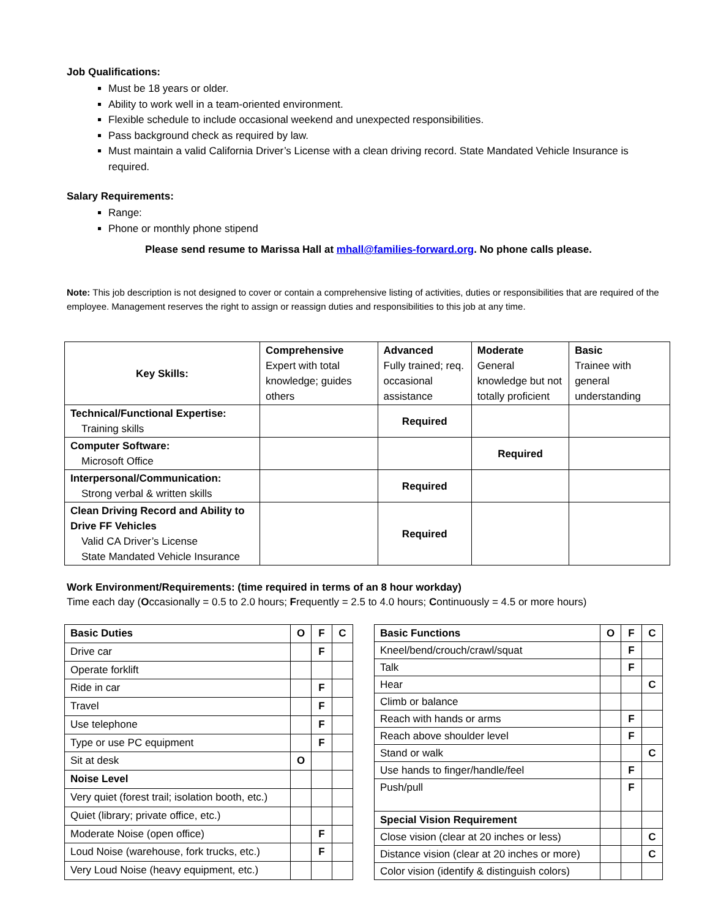Job Qualifications:
Must be 18 years or older.
Ability to work well in a team-oriented environment.
Flexible schedule to include occasional weekend and unexpected responsibilities.
Pass background check as required by law.
Must maintain a valid California Driver’s License with a clean driving record. State Mandated Vehicle Insurance is required.
Salary Requirements:
Range:
Phone or monthly phone stipend
Please send resume to Marissa Hall at mhall@families-forward.org. No phone calls please.
Note: This job description is not designed to cover or contain a comprehensive listing of activities, duties or responsibilities that are required of the employee. Management reserves the right to assign or reassign duties and responsibilities to this job at any time.
| Key Skills: | Comprehensive Expert with total knowledge; guides others | Advanced Fully trained; req. occasional assistance | Moderate General knowledge but not totally proficient | Basic Trainee with general understanding |
| Technical/Functional Expertise: Training skills | | Required | | |
| Computer Software: Microsoft Office | | | Required | |
| Interpersonal/Communication: Strong verbal & written skills | | Required | | |
| Clean Driving Record and Ability to Drive FF Vehicles Valid CA Driver’s License State Mandated Vehicle Insurance | | Required | | |
Work Environment/Requirements: (time required in terms of an 8 hour workday)
Time each day (Occasionally = 0.5 to 2.0 hours; Frequently = 2.5 to 4.0 hours; Continuously = 4.5 or more hours)
| Basic Duties | O | F | C |
| Drive car | | F | |
| Operate forklift | | | |
| Ride in car | | F | |
| Travel | | F | |
| Use telephone | | F | |
| Type or use PC equipment | | F | |
| Sit at desk | O | | |
| Noise Level | | | |
| Very quiet (forest trail; isolation booth, etc.) | | | |
| Quiet (library; private office, etc.) | | | |
| Moderate Noise (open office) | | F | |
| Loud Noise (warehouse, fork trucks, etc.) | | F | |
| Very Loud Noise (heavy equipment, etc.) | | | |
| Basic Functions | O | F | C |
| Kneel/bend/crouch/crawl/squat | | F | |
| Talk | | F | |
| Hear | | | C |
| Climb or balance | | | |
| Reach with hands or arms | | F | |
| Reach above shoulder level | | F | |
| Stand or walk | | | C |
| Use hands to finger/handle/feel | | F | |
| Push/pull | | F | |
| Special Vision Requirement | | | |
| Close vision (clear at 20 inches or less) | | | C |
| Distance vision (clear at 20 inches or more) | | | C |
| Color vision (identify & distinguish colors) | | | |